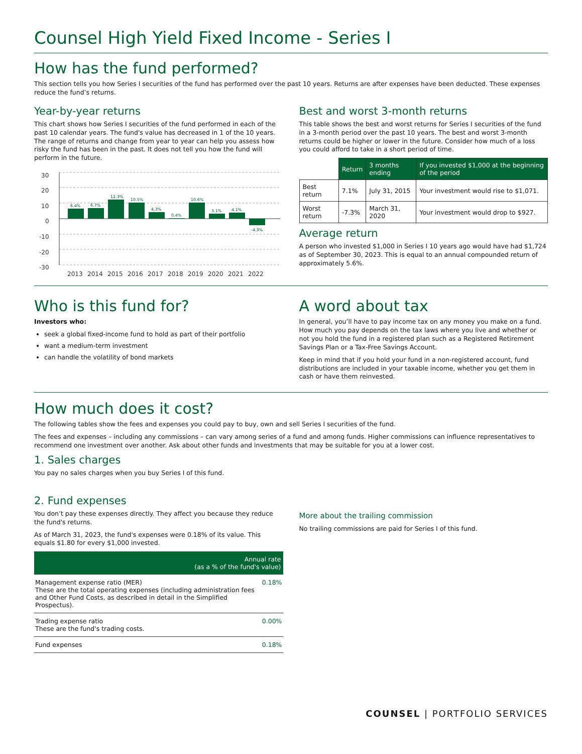Counsel High Yield Fixed Income - Series I
How has the fund performed?
This section tells you how Series I securities of the fund has performed over the past 10 years. Returns are after expenses have been deducted. These expenses reduce the fund’s returns.
Year-by-year returns
This chart shows how Series I securities of the fund performed in each of the past 10 calendar years. The fund's value has decreased in 1 of the 10 years. The range of returns and change from year to year can help you assess how risky the fund has been in the past. It does not tell you how the fund will perform in the future.
30
20
10
0
-10
-20
-30
6.4%
6.7%
12.3%
10.5%
4.3%
0.4%
10.6%
3.1%
4.1%
-4.3%
2013
2014
2015
2016
2017
2018
2019
2020
2021
2022
Best and worst 3-month returns
This table shows the best and worst returns for Series I securities of the fund in a 3-month period over the past 10 years. The best and worst 3-month returns could be higher or lower in the future. Consider how much of a loss you could afford to take in a short period of time.
| | Return | 3 months ending | If you invested $1,000 at the beginning of the period |
| --- | --- | --- | --- |
| Best return | 7.1% | July 31, 2015 | Your investment would rise to $1,071. |
| Worst return | -7.3% | March 31, 2020 | Your investment would drop to $927. |
Average return
A person who invested $1,000 in Series I 10 years ago would have had $1,724 as of September 30, 2023. This is equal to an annual compounded return of approximately 5.6%.
Who is this fund for?
Investors who:
seek a global fixed-income fund to hold as part of their portfolio
want a medium-term investment
can handle the volatility of bond markets
A word about tax
In general, you’ll have to pay income tax on any money you make on a fund. How much you pay depends on the tax laws where you live and whether or not you hold the fund in a registered plan such as a Registered Retirement Savings Plan or a Tax-Free Savings Account.
Keep in mind that if you hold your fund in a non-registered account, fund distributions are included in your taxable income, whether you get them in cash or have them reinvested.
How much does it cost?
The following tables show the fees and expenses you could pay to buy, own and sell Series I securities of the fund.
The fees and expenses – including any commissions – can vary among series of a fund and among funds. Higher commissions can influence representatives to recommend one investment over another. Ask about other funds and investments that may be suitable for you at a lower cost.
1. Sales charges
You pay no sales charges when you buy Series I of this fund.
2. Fund expenses
You don’t pay these expenses directly. They affect you because they reduce the fund's returns.
As of March 31, 2023, the fund's expenses were 0.18% of its value. This equals $1.80 for every $1,000 invested.
| Annual rate (as a % of the fund's value) | |
| --- | --- |
| Management expense ratio (MER) These are the total operating expenses (including administration fees and Other Fund Costs, as described in detail in the Simplified Prospectus). | 0.18% |
| Trading expense ratio These are the fund's trading costs. | 0.00% |
| Fund expenses | 0.18% |
More about the trailing commission
No trailing commissions are paid for Series I of this fund.
COUNSEL | PORTFOLIO SERVICES